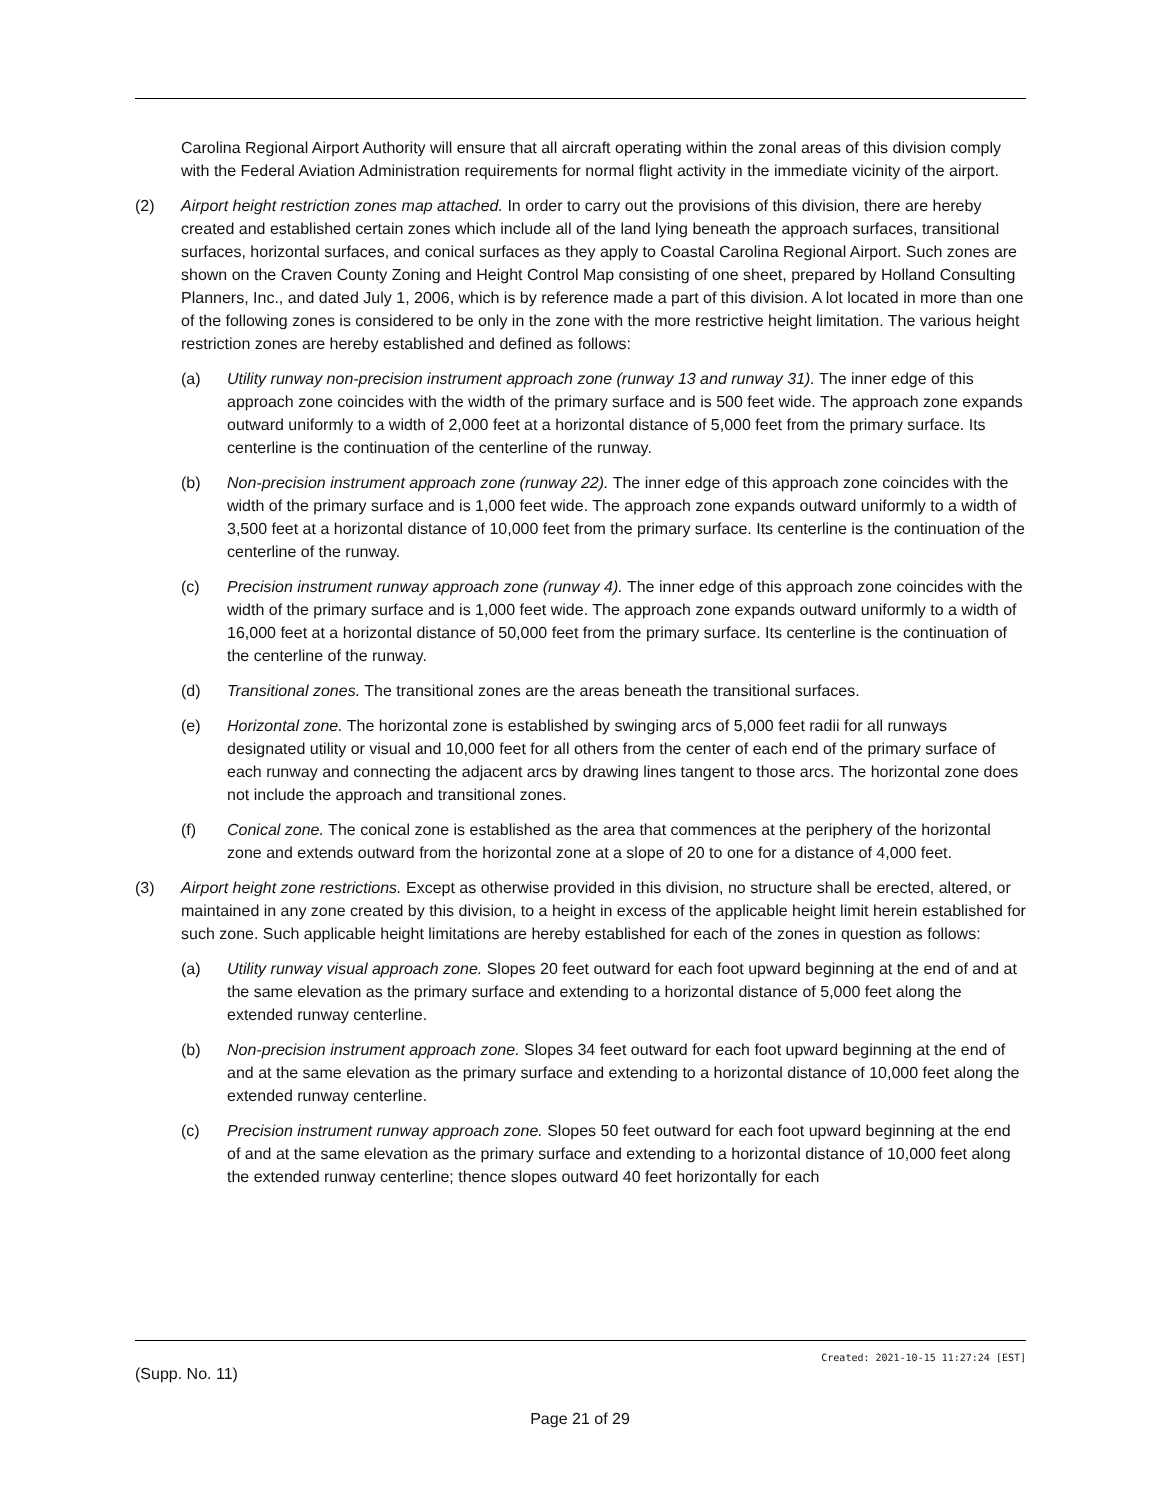Carolina Regional Airport Authority will ensure that all aircraft operating within the zonal areas of this division comply with the Federal Aviation Administration requirements for normal flight activity in the immediate vicinity of the airport.
(2) Airport height restriction zones map attached. In order to carry out the provisions of this division, there are hereby created and established certain zones which include all of the land lying beneath the approach surfaces, transitional surfaces, horizontal surfaces, and conical surfaces as they apply to Coastal Carolina Regional Airport. Such zones are shown on the Craven County Zoning and Height Control Map consisting of one sheet, prepared by Holland Consulting Planners, Inc., and dated July 1, 2006, which is by reference made a part of this division. A lot located in more than one of the following zones is considered to be only in the zone with the more restrictive height limitation. The various height restriction zones are hereby established and defined as follows:
(a) Utility runway non-precision instrument approach zone (runway 13 and runway 31). The inner edge of this approach zone coincides with the width of the primary surface and is 500 feet wide. The approach zone expands outward uniformly to a width of 2,000 feet at a horizontal distance of 5,000 feet from the primary surface. Its centerline is the continuation of the centerline of the runway.
(b) Non-precision instrument approach zone (runway 22). The inner edge of this approach zone coincides with the width of the primary surface and is 1,000 feet wide. The approach zone expands outward uniformly to a width of 3,500 feet at a horizontal distance of 10,000 feet from the primary surface. Its centerline is the continuation of the centerline of the runway.
(c) Precision instrument runway approach zone (runway 4). The inner edge of this approach zone coincides with the width of the primary surface and is 1,000 feet wide. The approach zone expands outward uniformly to a width of 16,000 feet at a horizontal distance of 50,000 feet from the primary surface. Its centerline is the continuation of the centerline of the runway.
(d) Transitional zones. The transitional zones are the areas beneath the transitional surfaces.
(e) Horizontal zone. The horizontal zone is established by swinging arcs of 5,000 feet radii for all runways designated utility or visual and 10,000 feet for all others from the center of each end of the primary surface of each runway and connecting the adjacent arcs by drawing lines tangent to those arcs. The horizontal zone does not include the approach and transitional zones.
(f) Conical zone. The conical zone is established as the area that commences at the periphery of the horizontal zone and extends outward from the horizontal zone at a slope of 20 to one for a distance of 4,000 feet.
(3) Airport height zone restrictions. Except as otherwise provided in this division, no structure shall be erected, altered, or maintained in any zone created by this division, to a height in excess of the applicable height limit herein established for such zone. Such applicable height limitations are hereby established for each of the zones in question as follows:
(a) Utility runway visual approach zone. Slopes 20 feet outward for each foot upward beginning at the end of and at the same elevation as the primary surface and extending to a horizontal distance of 5,000 feet along the extended runway centerline.
(b) Non-precision instrument approach zone. Slopes 34 feet outward for each foot upward beginning at the end of and at the same elevation as the primary surface and extending to a horizontal distance of 10,000 feet along the extended runway centerline.
(c) Precision instrument runway approach zone. Slopes 50 feet outward for each foot upward beginning at the end of and at the same elevation as the primary surface and extending to a horizontal distance of 10,000 feet along the extended runway centerline; thence slopes outward 40 feet horizontally for each
Created: 2021-10-15 11:27:24 [EST]
(Supp. No. 11)
Page 21 of 29